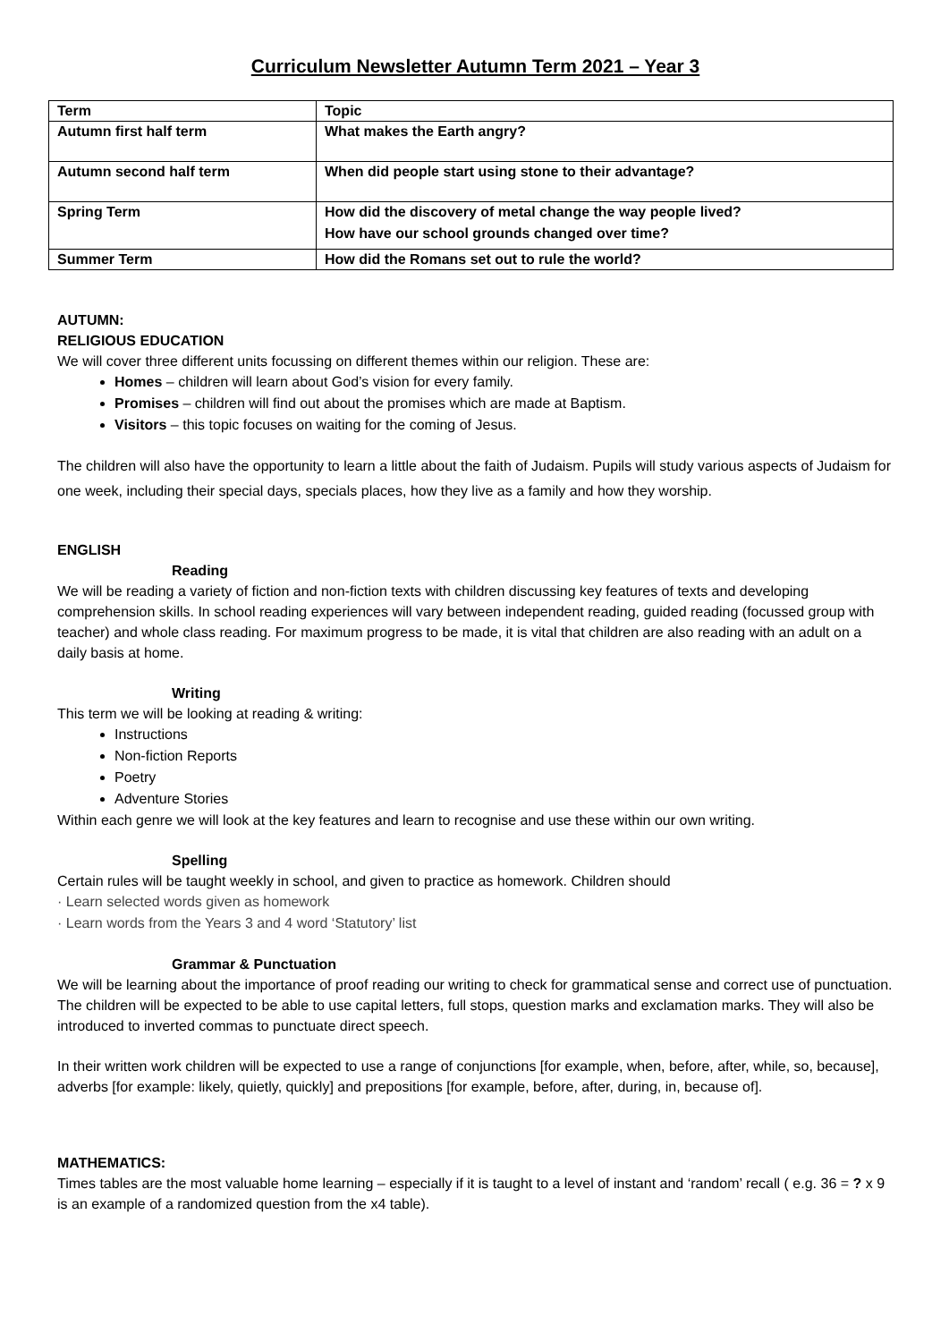Curriculum Newsletter Autumn Term 2021 – Year 3
| Term | Topic |
| --- | --- |
| Autumn first half term | What makes the Earth angry? |
| Autumn second half term | When did people start using stone to their advantage? |
| Spring Term | How did the discovery of metal change the way people lived? How have our school grounds changed over time? |
| Summer Term | How did the Romans set out to rule the world? |
AUTUMN:
RELIGIOUS EDUCATION
We will cover three different units focussing on different themes within our religion. These are:
Homes – children will learn about God’s vision for every family.
Promises – children will find out about the promises which are made at Baptism.
Visitors – this topic focuses on waiting for the coming of Jesus.
The children will also have the opportunity to learn a little about the faith of Judaism. Pupils will study various aspects of Judaism for one week, including their special days, specials places, how they live as a family and how they worship.
ENGLISH
Reading
We will be reading a variety of fiction and non-fiction texts with children discussing key features of texts and developing comprehension skills. In school reading experiences will vary between independent reading, guided reading (focussed group with teacher) and whole class reading. For maximum progress to be made, it is vital that children are also reading with an adult on a daily basis at home.
Writing
This term we will be looking at reading & writing:
Instructions
Non-fiction Reports
Poetry
Adventure Stories
Within each genre we will look at the key features and learn to recognise and use these within our own writing.
Spelling
Certain rules will be taught weekly in school, and given to practice as homework. Children should
· Learn selected words given as homework
· Learn words from the Years 3 and 4 word ‘Statutory’ list
Grammar & Punctuation
We will be learning about the importance of proof reading our writing to check for grammatical sense and correct use of punctuation. The children will be expected to be able to use capital letters, full stops, question marks and exclamation marks. They will also be introduced to inverted commas to punctuate direct speech.
In their written work children will be expected to use a range of conjunctions [for example, when, before, after, while, so, because], adverbs [for example: likely, quietly, quickly] and prepositions [for example, before, after, during, in, because of].
MATHEMATICS:
Times tables are the most valuable home learning – especially if it is taught to a level of instant and ‘random’ recall ( e.g. 36 = ? x 9 is an example of a randomized question from the x4 table).